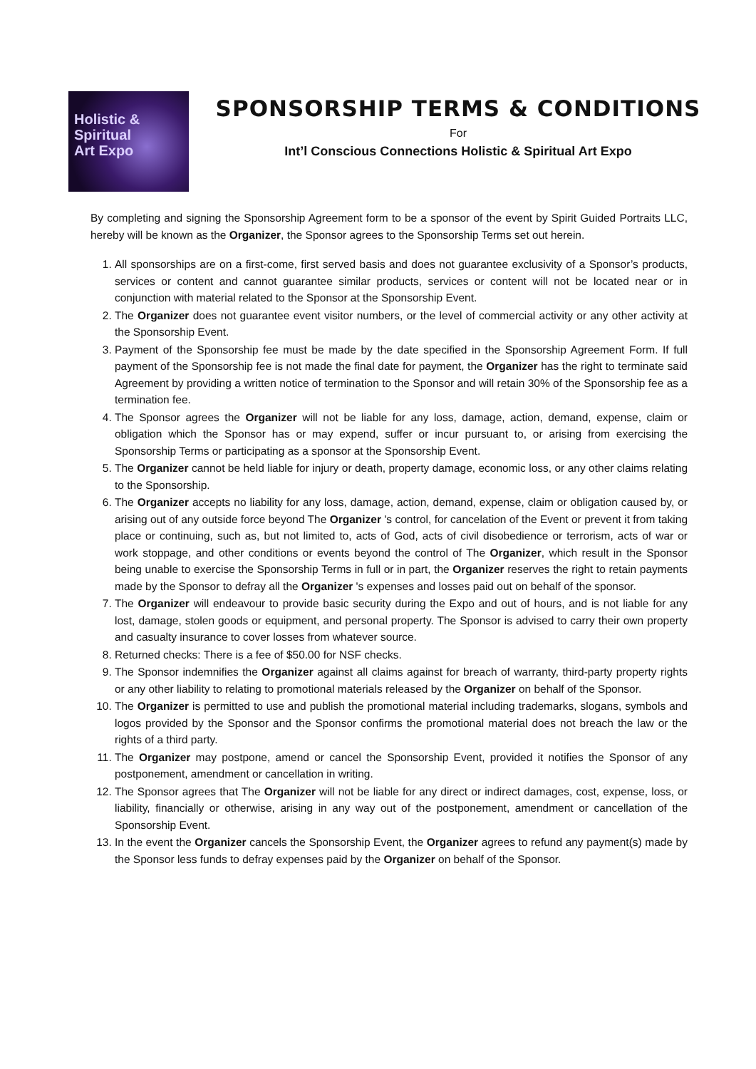Holistic & Spiritual
Art Expo
SPONSORSHIP TERMS & CONDITIONS
For
Int’l Conscious Connections Holistic & Spiritual Art Expo
By completing and signing the Sponsorship Agreement form to be a sponsor of the event by Spirit Guided Portraits LLC, hereby will be known as the Organizer, the Sponsor agrees to the Sponsorship Terms set out herein.
1. All sponsorships are on a first-come, first served basis and does not guarantee exclusivity of a Sponsor’s products, services or content and cannot guarantee similar products, services or content will not be located near or in conjunction with material related to the Sponsor at the Sponsorship Event.
2. The Organizer does not guarantee event visitor numbers, or the level of commercial activity or any other activity at the Sponsorship Event.
3. Payment of the Sponsorship fee must be made by the date specified in the Sponsorship Agreement Form. If full payment of the Sponsorship fee is not made the final date for payment, the Organizer has the right to terminate said Agreement by providing a written notice of termination to the Sponsor and will retain 30% of the Sponsorship fee as a termination fee.
4. The Sponsor agrees the Organizer will not be liable for any loss, damage, action, demand, expense, claim or obligation which the Sponsor has or may expend, suffer or incur pursuant to, or arising from exercising the Sponsorship Terms or participating as a sponsor at the Sponsorship Event.
5. The Organizer cannot be held liable for injury or death, property damage, economic loss, or any other claims relating to the Sponsorship.
6. The Organizer accepts no liability for any loss, damage, action, demand, expense, claim or obligation caused by, or arising out of any outside force beyond The Organizer 's control, for cancelation of the Event or prevent it from taking place or continuing, such as, but not limited to, acts of God, acts of civil disobedience or terrorism, acts of war or work stoppage, and other conditions or events beyond the control of The Organizer, which result in the Sponsor being unable to exercise the Sponsorship Terms in full or in part, the Organizer reserves the right to retain payments made by the Sponsor to defray all the Organizer 's expenses and losses paid out on behalf of the sponsor.
7. The Organizer will endeavour to provide basic security during the Expo and out of hours, and is not liable for any lost, damage, stolen goods or equipment, and personal property. The Sponsor is advised to carry their own property and casualty insurance to cover losses from whatever source.
8. Returned checks: There is a fee of $50.00 for NSF checks.
9. The Sponsor indemnifies the Organizer against all claims against for breach of warranty, third-party property rights or any other liability to relating to promotional materials released by the Organizer on behalf of the Sponsor.
10. The Organizer is permitted to use and publish the promotional material including trademarks, slogans, symbols and logos provided by the Sponsor and the Sponsor confirms the promotional material does not breach the law or the rights of a third party.
11. The Organizer may postpone, amend or cancel the Sponsorship Event, provided it notifies the Sponsor of any postponement, amendment or cancellation in writing.
12. The Sponsor agrees that The Organizer will not be liable for any direct or indirect damages, cost, expense, loss, or liability, financially or otherwise, arising in any way out of the postponement, amendment or cancellation of the Sponsorship Event.
13. In the event the Organizer cancels the Sponsorship Event, the Organizer agrees to refund any payment(s) made by the Sponsor less funds to defray expenses paid by the Organizer on behalf of the Sponsor.